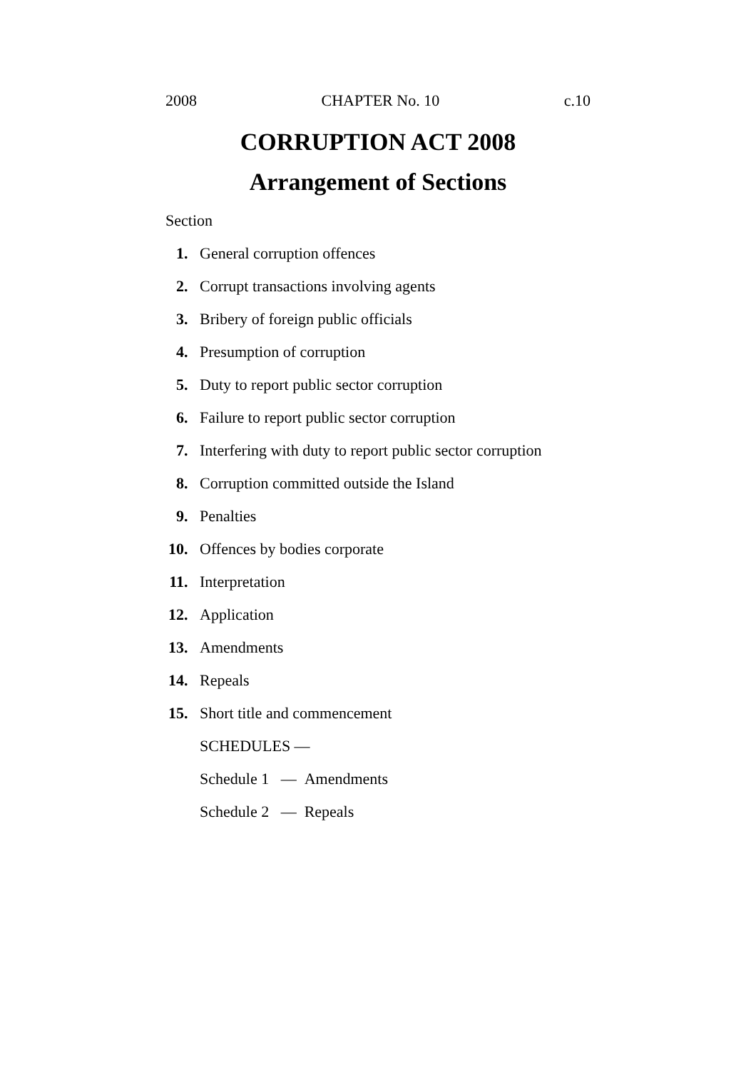2008 CHAPTER No. 10 c.10
CORRUPTION ACT 2008
Arrangement of Sections
Section
1. General corruption offences
2. Corrupt transactions involving agents
3. Bribery of foreign public officials
4. Presumption of corruption
5. Duty to report public sector corruption
6. Failure to report public sector corruption
7. Interfering with duty to report public sector corruption
8. Corruption committed outside the Island
9. Penalties
10. Offences by bodies corporate
11. Interpretation
12. Application
13. Amendments
14. Repeals
15. Short title and commencement
SCHEDULES —
Schedule 1 — Amendments
Schedule 2 — Repeals